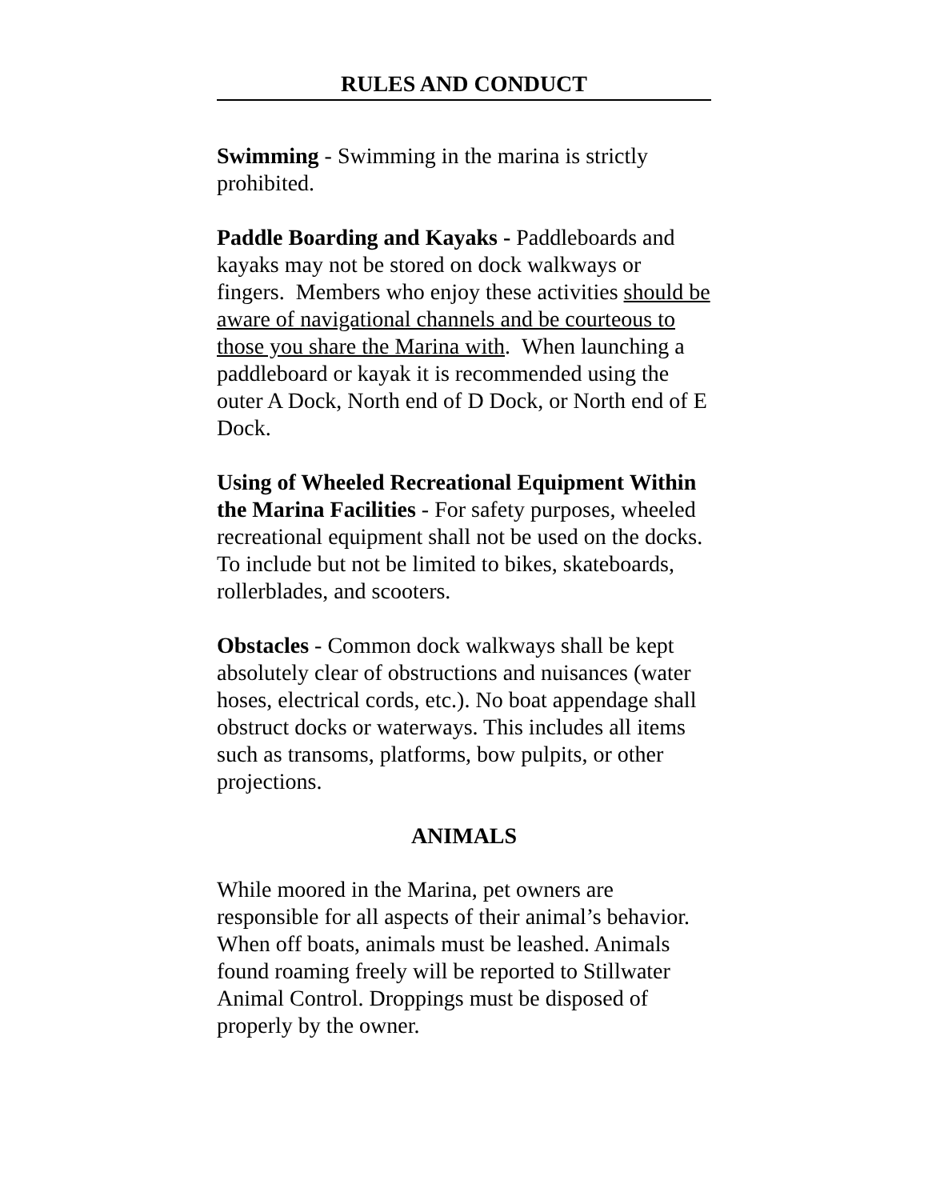RULES AND CONDUCT
Swimming - Swimming in the marina is strictly prohibited.
Paddle Boarding and Kayaks - Paddleboards and kayaks may not be stored on dock walkways or fingers. Members who enjoy these activities should be aware of navigational channels and be courteous to those you share the Marina with. When launching a paddleboard or kayak it is recommended using the outer A Dock, North end of D Dock, or North end of E Dock.
Using of Wheeled Recreational Equipment Within the Marina Facilities - For safety purposes, wheeled recreational equipment shall not be used on the docks. To include but not be limited to bikes, skateboards, rollerblades, and scooters.
Obstacles - Common dock walkways shall be kept absolutely clear of obstructions and nuisances (water hoses, electrical cords, etc.). No boat appendage shall obstruct docks or waterways. This includes all items such as transoms, platforms, bow pulpits, or other projections.
ANIMALS
While moored in the Marina, pet owners are responsible for all aspects of their animal’s behavior. When off boats, animals must be leashed. Animals found roaming freely will be reported to Stillwater Animal Control. Droppings must be disposed of properly by the owner.